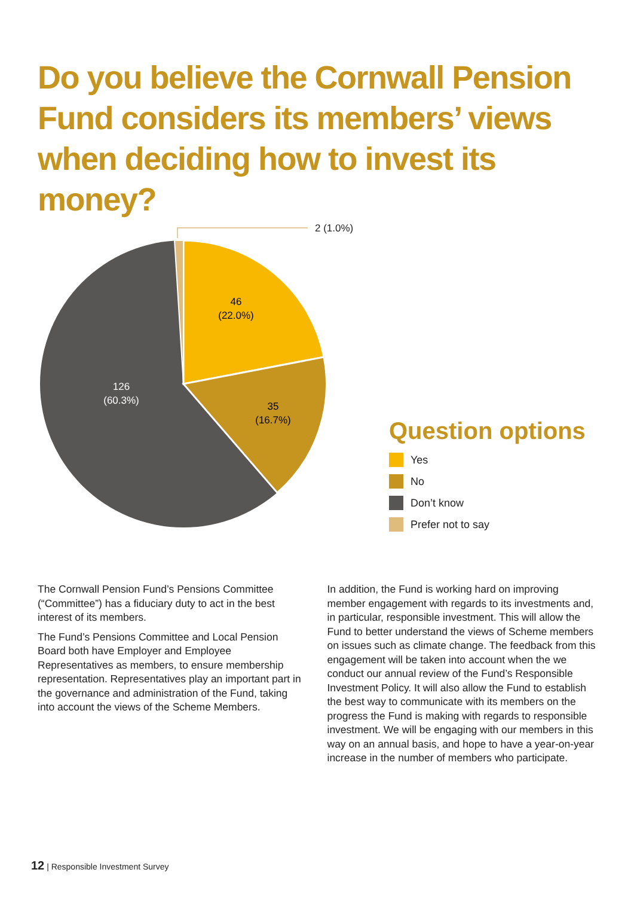Do you believe the Cornwall Pension Fund considers its members’ views when deciding how to invest its money?
2 (1.0%)
46
(22.0%)
35
(16.7%)
126
(60.3%)
Question options
Yes
No
Don’t know
Prefer not to say
The Cornwall Pension Fund’s Pensions Committee (“Committee”) has a fiduciary duty to act in the best interest of its members.
The Fund’s Pensions Committee and Local Pension Board both have Employer and Employee Representatives as members, to ensure membership representation. Representatives play an important part in the governance and administration of the Fund, taking into account the views of the Scheme Members.
In addition, the Fund is working hard on improving member engagement with regards to its investments and, in particular, responsible investment. This will allow the Fund to better understand the views of Scheme members on issues such as climate change. The feedback from this engagement will be taken into account when the we conduct our annual review of the Fund’s Responsible Investment Policy. It will also allow the Fund to establish the best way to communicate with its members on the progress the Fund is making with regards to responsible investment. We will be engaging with our members in this way on an annual basis, and hope to have a year-on-year increase in the number of members who participate.
12 | Responsible Investment Survey